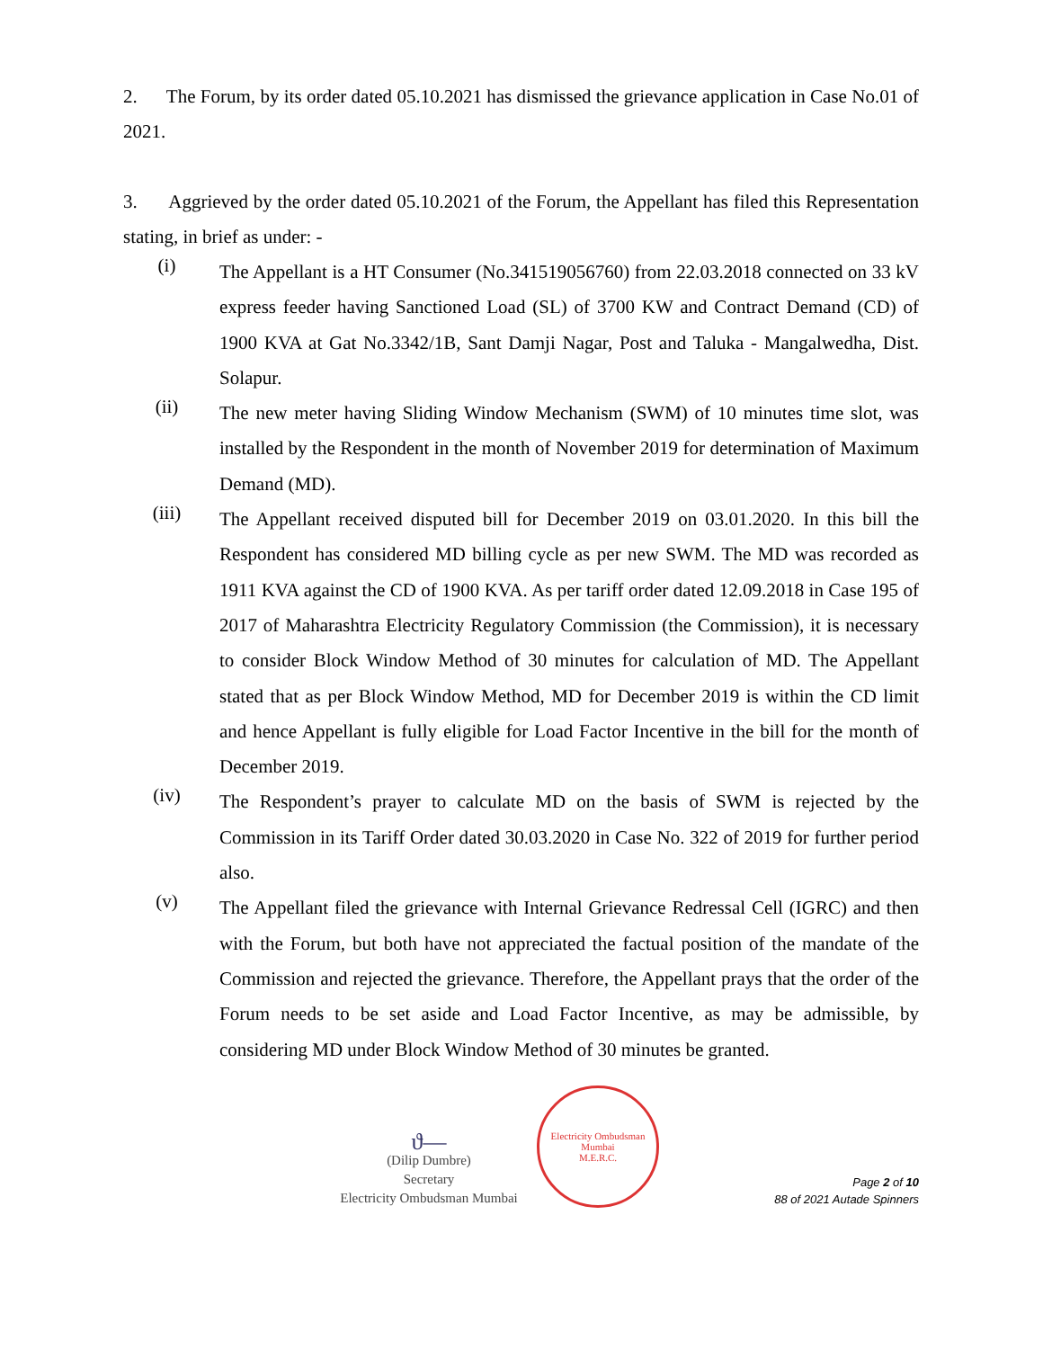2. The Forum, by its order dated 05.10.2021 has dismissed the grievance application in Case No.01 of 2021.
3. Aggrieved by the order dated 05.10.2021 of the Forum, the Appellant has filed this Representation stating, in brief as under: -
(i)
The Appellant is a HT Consumer (No.341519056760) from 22.03.2018 connected on 33 kV express feeder having Sanctioned Load (SL) of 3700 KW and Contract Demand (CD) of 1900 KVA at Gat No.3342/1B, Sant Damji Nagar, Post and Taluka - Mangalwedha, Dist. Solapur.
(ii)
The new meter having Sliding Window Mechanism (SWM) of 10 minutes time slot, was installed by the Respondent in the month of November 2019 for determination of Maximum Demand (MD).
(iii)
The Appellant received disputed bill for December 2019 on 03.01.2020. In this bill the Respondent has considered MD billing cycle as per new SWM. The MD was recorded as 1911 KVA against the CD of 1900 KVA. As per tariff order dated 12.09.2018 in Case 195 of 2017 of Maharashtra Electricity Regulatory Commission (the Commission), it is necessary to consider Block Window Method of 30 minutes for calculation of MD. The Appellant stated that as per Block Window Method, MD for December 2019 is within the CD limit and hence Appellant is fully eligible for Load Factor Incentive in the bill for the month of December 2019.
(iv)
The Respondent’s prayer to calculate MD on the basis of SWM is rejected by the Commission in its Tariff Order dated 30.03.2020 in Case No. 322 of 2019 for further period also.
(v)
The Appellant filed the grievance with Internal Grievance Redressal Cell (IGRC) and then with the Forum, but both have not appreciated the factual position of the mandate of the Commission and rejected the grievance. Therefore, the Appellant prays that the order of the Forum needs to be set aside and Load Factor Incentive, as may be admissible, by considering MD under Block Window Method of 30 minutes be granted.
ϑ—
(Dilip Dumbre)
Secretary
Electricity Ombudsman Mumbai
Electricity Ombudsman Mumbai
M.E.R.C.
Page 2 of 10
88 of 2021 Autade Spinners